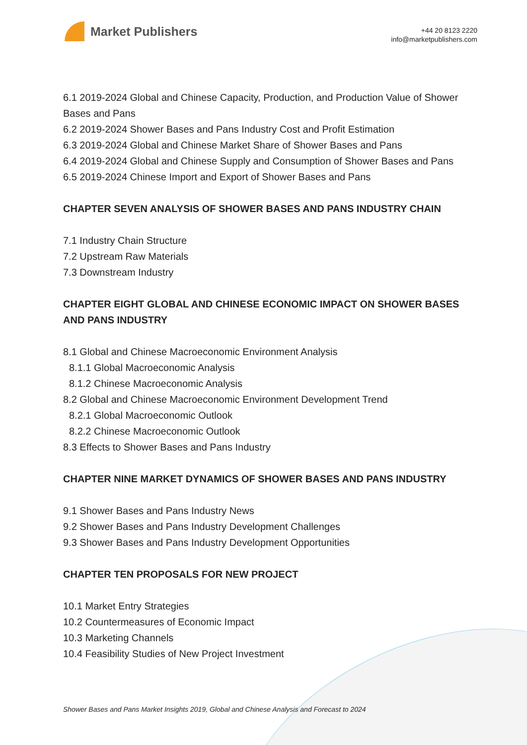Market Publishers
+44 20 8123 2220
info@marketpublishers.com
6.1 2019-2024 Global and Chinese Capacity, Production, and Production Value of Shower Bases and Pans
6.2 2019-2024 Shower Bases and Pans Industry Cost and Profit Estimation
6.3 2019-2024 Global and Chinese Market Share of Shower Bases and Pans
6.4 2019-2024 Global and Chinese Supply and Consumption of Shower Bases and Pans
6.5 2019-2024 Chinese Import and Export of Shower Bases and Pans
CHAPTER SEVEN ANALYSIS OF SHOWER BASES AND PANS INDUSTRY CHAIN
7.1 Industry Chain Structure
7.2 Upstream Raw Materials
7.3 Downstream Industry
CHAPTER EIGHT GLOBAL AND CHINESE ECONOMIC IMPACT ON SHOWER BASES AND PANS INDUSTRY
8.1 Global and Chinese Macroeconomic Environment Analysis
8.1.1 Global Macroeconomic Analysis
8.1.2 Chinese Macroeconomic Analysis
8.2 Global and Chinese Macroeconomic Environment Development Trend
8.2.1 Global Macroeconomic Outlook
8.2.2 Chinese Macroeconomic Outlook
8.3 Effects to Shower Bases and Pans Industry
CHAPTER NINE MARKET DYNAMICS OF SHOWER BASES AND PANS INDUSTRY
9.1 Shower Bases and Pans Industry News
9.2 Shower Bases and Pans Industry Development Challenges
9.3 Shower Bases and Pans Industry Development Opportunities
CHAPTER TEN PROPOSALS FOR NEW PROJECT
10.1 Market Entry Strategies
10.2 Countermeasures of Economic Impact
10.3 Marketing Channels
10.4 Feasibility Studies of New Project Investment
Shower Bases and Pans Market Insights 2019, Global and Chinese Analysis and Forecast to 2024